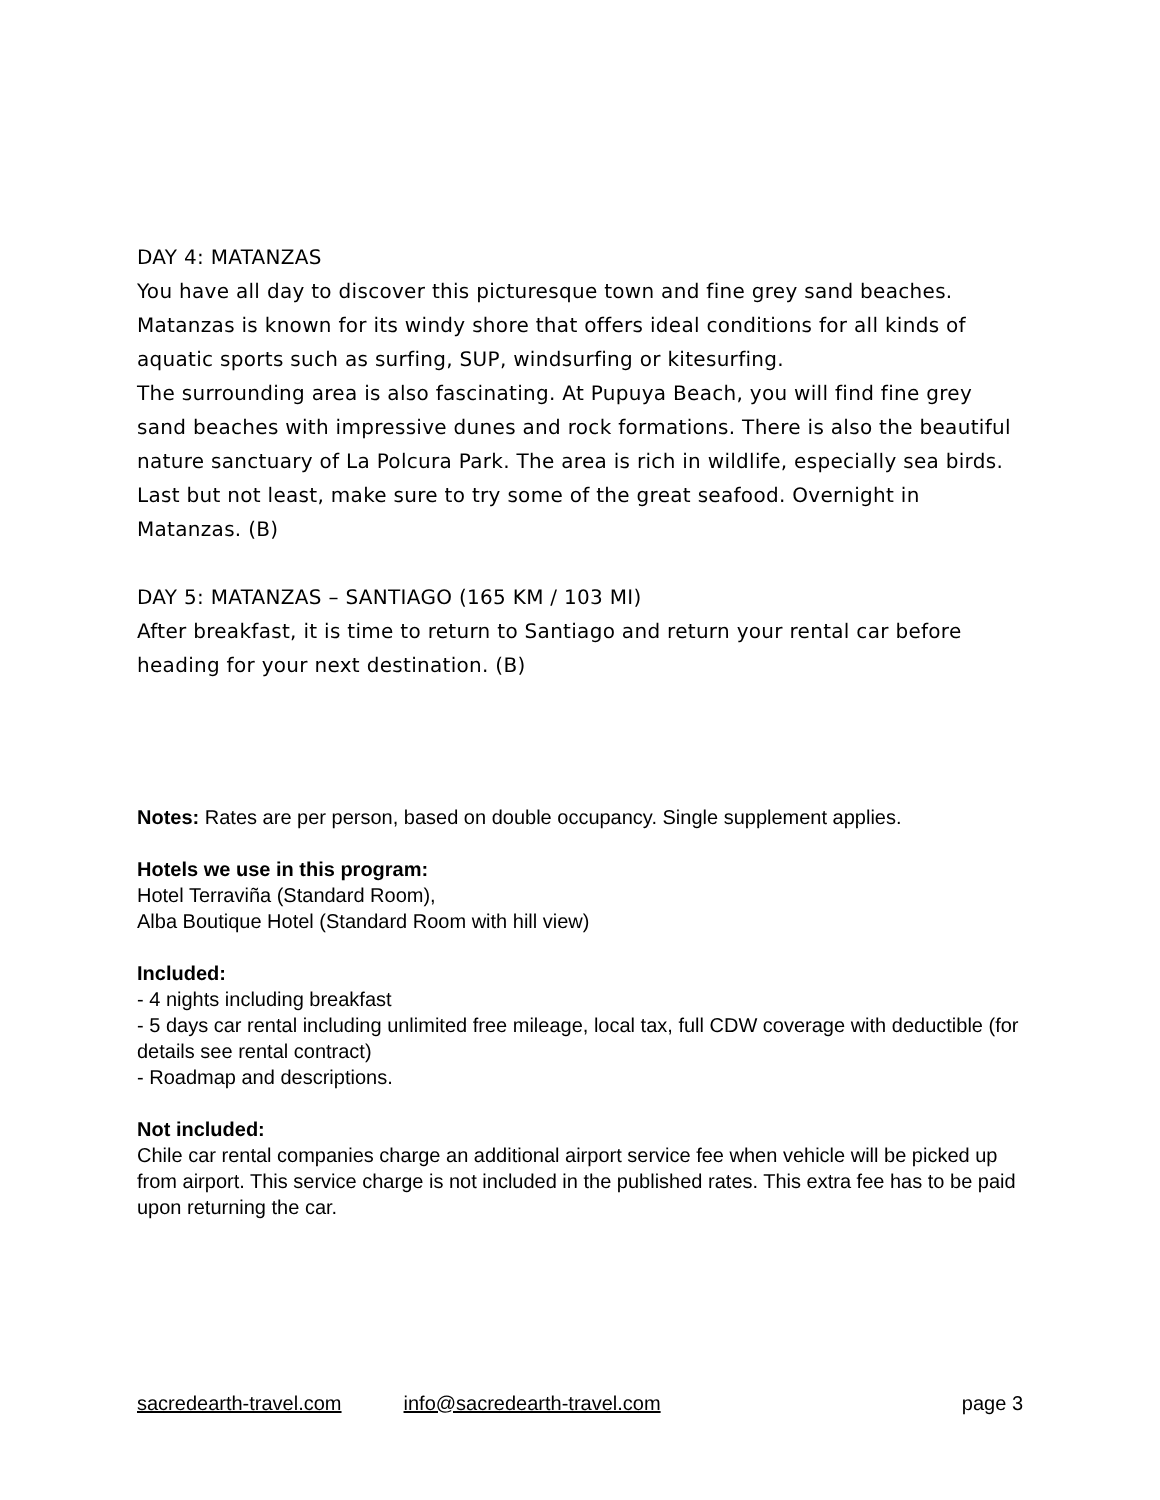DAY 4: MATANZAS
You have all day to discover this picturesque town and fine grey sand beaches. Matanzas is known for its windy shore that offers ideal conditions for all kinds of aquatic sports such as surfing, SUP, windsurfing or kitesurfing.
The surrounding area is also fascinating. At Pupuya Beach, you will find fine grey sand beaches with impressive dunes and rock formations. There is also the beautiful nature sanctuary of La Polcura Park. The area is rich in wildlife, especially sea birds. Last but not least, make sure to try some of the great seafood. Overnight in Matanzas. (B)
DAY 5: MATANZAS – SANTIAGO (165 KM / 103 MI)
After breakfast, it is time to return to Santiago and return your rental car before heading for your next destination. (B)
Notes: Rates are per person, based on double occupancy. Single supplement applies.
Hotels we use in this program:
Hotel Terraviña (Standard Room),
Alba Boutique Hotel (Standard Room with hill view)
Included:
- 4 nights including breakfast
- 5 days car rental including unlimited free mileage, local tax, full CDW coverage with deductible (for details see rental contract)
- Roadmap and descriptions.
Not included:
Chile car rental companies charge an additional airport service fee when vehicle will be picked up from airport. This service charge is not included in the published rates. This extra fee has to be paid upon returning the car.
sacredearth-travel.com info@sacredearth-travel.com page 3